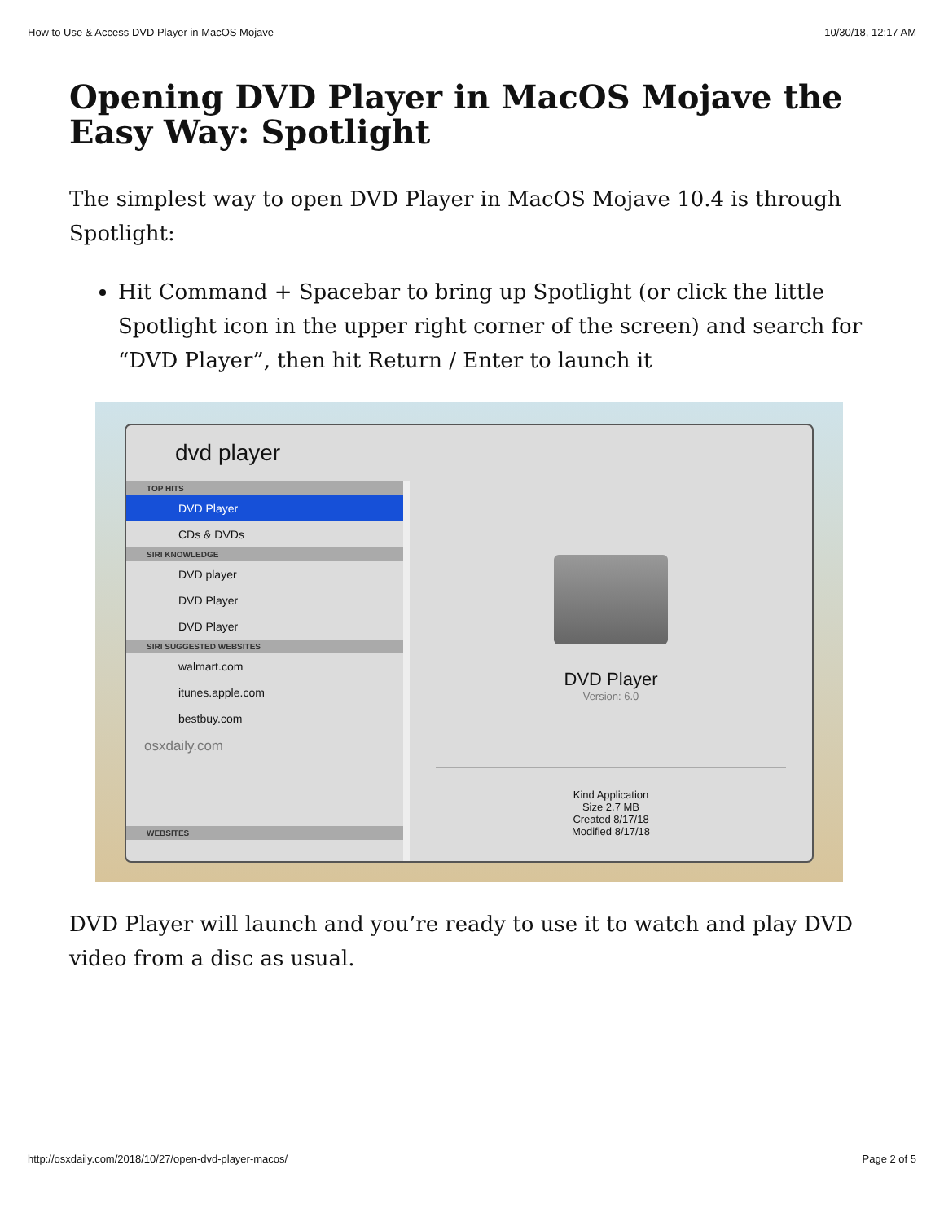How to Use & Access DVD Player in MacOS Mojave 10/30/18, 12:17 AM
Opening DVD Player in MacOS Mojave the Easy Way: Spotlight
The simplest way to open DVD Player in MacOS Mojave 10.4 is through Spotlight:
Hit Command + Spacebar to bring up Spotlight (or click the little Spotlight icon in the upper right corner of the screen) and search for “DVD Player”, then hit Return / Enter to launch it
dvd player
TOP HITS
DVD Player
CDs & DVDs
SIRI KNOWLEDGE
DVD player
DVD Player
DVD Player
SIRI SUGGESTED WEBSITES
walmart.com
itunes.apple.com
bestbuy.com
osxdaily.com
WEBSITES
DVD Player
Version: 6.0
Kind Application
Size 2.7 MB
Created 8/17/18
Modified 8/17/18
DVD Player will launch and you’re ready to use it to watch and play DVD video from a disc as usual.
http://osxdaily.com/2018/10/27/open-dvd-player-macos/ Page 2 of 5